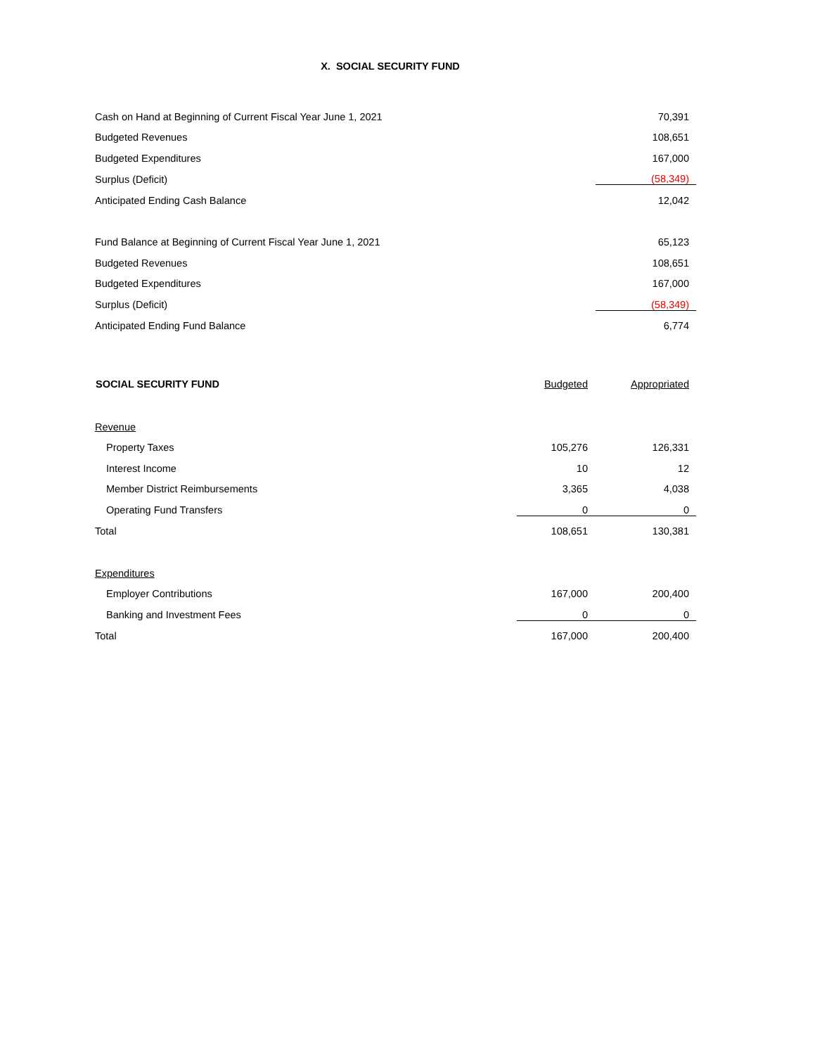X. SOCIAL SECURITY FUND
| Cash on Hand at Beginning of Current Fiscal Year June 1, 2021 | 70,391 |
| Budgeted Revenues | 108,651 |
| Budgeted Expenditures | 167,000 |
| Surplus (Deficit) | (58,349) |
| Anticipated Ending Cash Balance | 12,042 |
| Fund Balance at Beginning of Current Fiscal Year June 1, 2021 | 65,123 |
| Budgeted Revenues | 108,651 |
| Budgeted Expenditures | 167,000 |
| Surplus (Deficit) | (58,349) |
| Anticipated Ending Fund Balance | 6,774 |
| SOCIAL SECURITY FUND | Budgeted | Appropriated |
| --- | --- | --- |
| Revenue | | |
| Property Taxes | 105,276 | 126,331 |
| Interest Income | 10 | 12 |
| Member District Reimbursements | 3,365 | 4,038 |
| Operating Fund Transfers | 0 | 0 |
| Total | 108,651 | 130,381 |
| Expenditures | | |
| Employer Contributions | 167,000 | 200,400 |
| Banking and Investment Fees | 0 | 0 |
| Total | 167,000 | 200,400 |